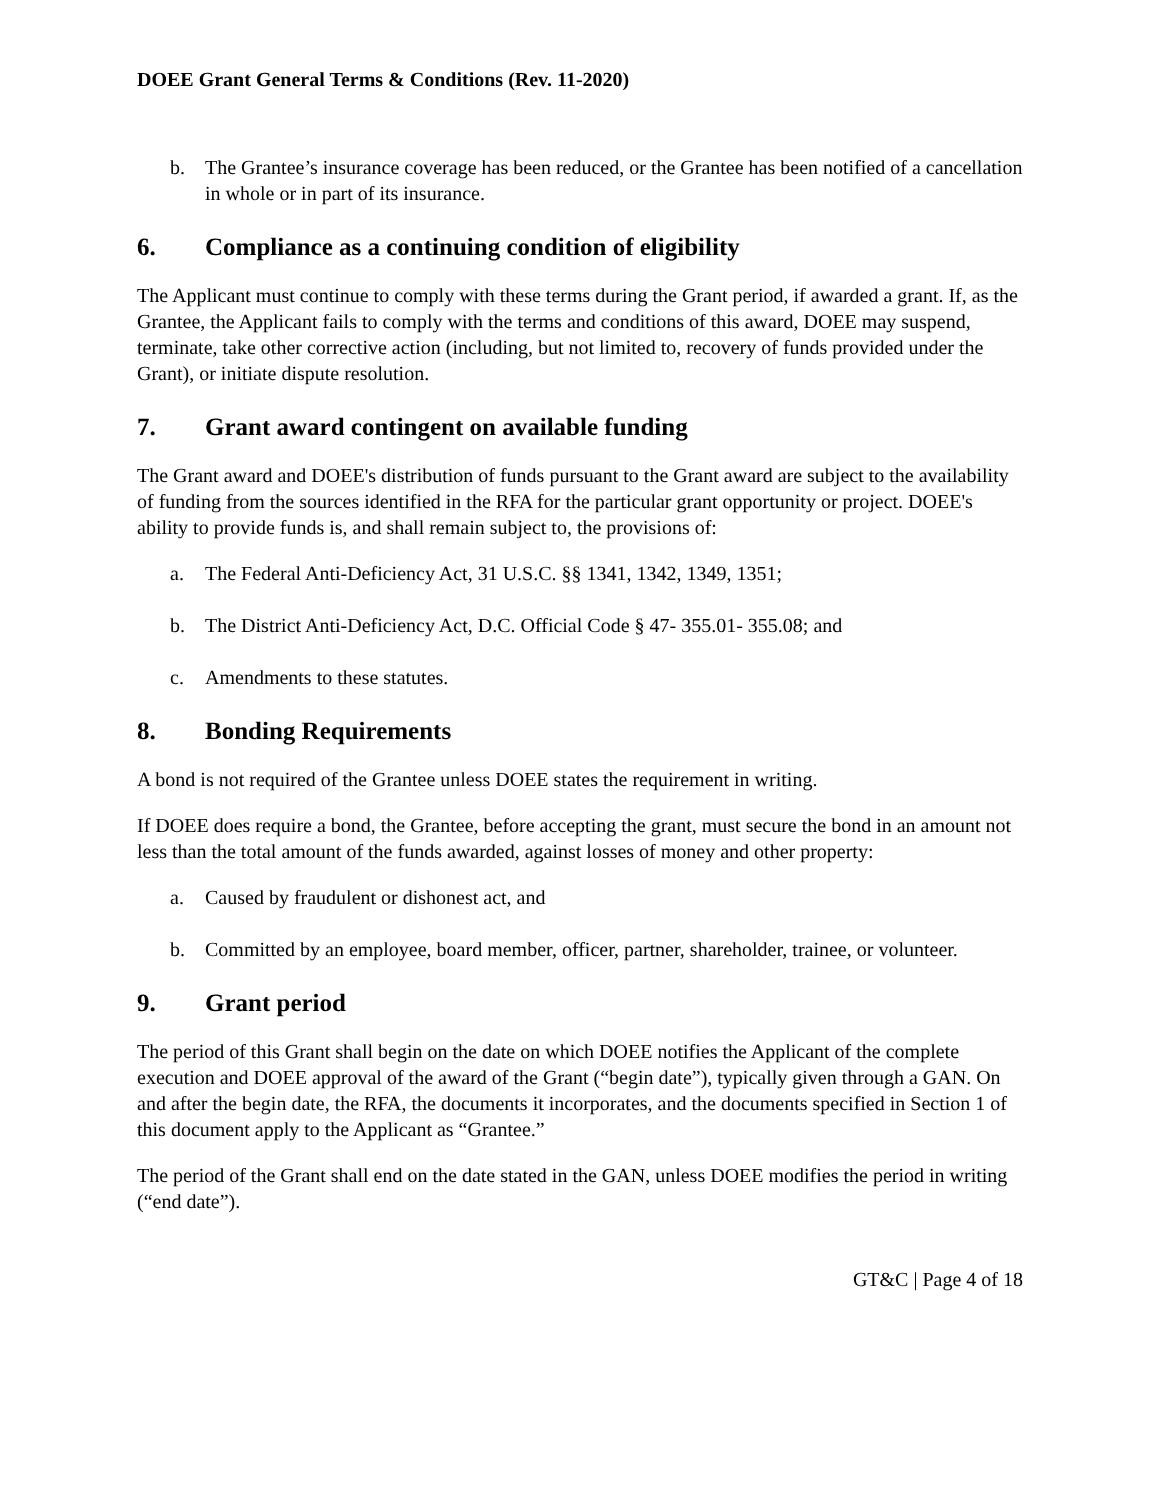DOEE Grant General Terms & Conditions (Rev. 11-2020)
b. The Grantee’s insurance coverage has been reduced, or the Grantee has been notified of a cancellation in whole or in part of its insurance.
6. Compliance as a continuing condition of eligibility
The Applicant must continue to comply with these terms during the Grant period, if awarded a grant. If, as the Grantee, the Applicant fails to comply with the terms and conditions of this award, DOEE may suspend, terminate, take other corrective action (including, but not limited to, recovery of funds provided under the Grant), or initiate dispute resolution.
7. Grant award contingent on available funding
The Grant award and DOEE's distribution of funds pursuant to the Grant award are subject to the availability of funding from the sources identified in the RFA for the particular grant opportunity or project. DOEE's ability to provide funds is, and shall remain subject to, the provisions of:
a. The Federal Anti-Deficiency Act, 31 U.S.C. §§ 1341, 1342, 1349, 1351;
b. The District Anti-Deficiency Act, D.C. Official Code § 47- 355.01- 355.08; and
c. Amendments to these statutes.
8. Bonding Requirements
A bond is not required of the Grantee unless DOEE states the requirement in writing.
If DOEE does require a bond, the Grantee, before accepting the grant, must secure the bond in an amount not less than the total amount of the funds awarded, against losses of money and other property:
a. Caused by fraudulent or dishonest act, and
b. Committed by an employee, board member, officer, partner, shareholder, trainee, or volunteer.
9. Grant period
The period of this Grant shall begin on the date on which DOEE notifies the Applicant of the complete execution and DOEE approval of the award of the Grant (“begin date”), typically given through a GAN. On and after the begin date, the RFA, the documents it incorporates, and the documents specified in Section 1 of this document apply to the Applicant as “Grantee.”
The period of the Grant shall end on the date stated in the GAN, unless DOEE modifies the period in writing (“end date”).
GT&C | Page 4 of 18